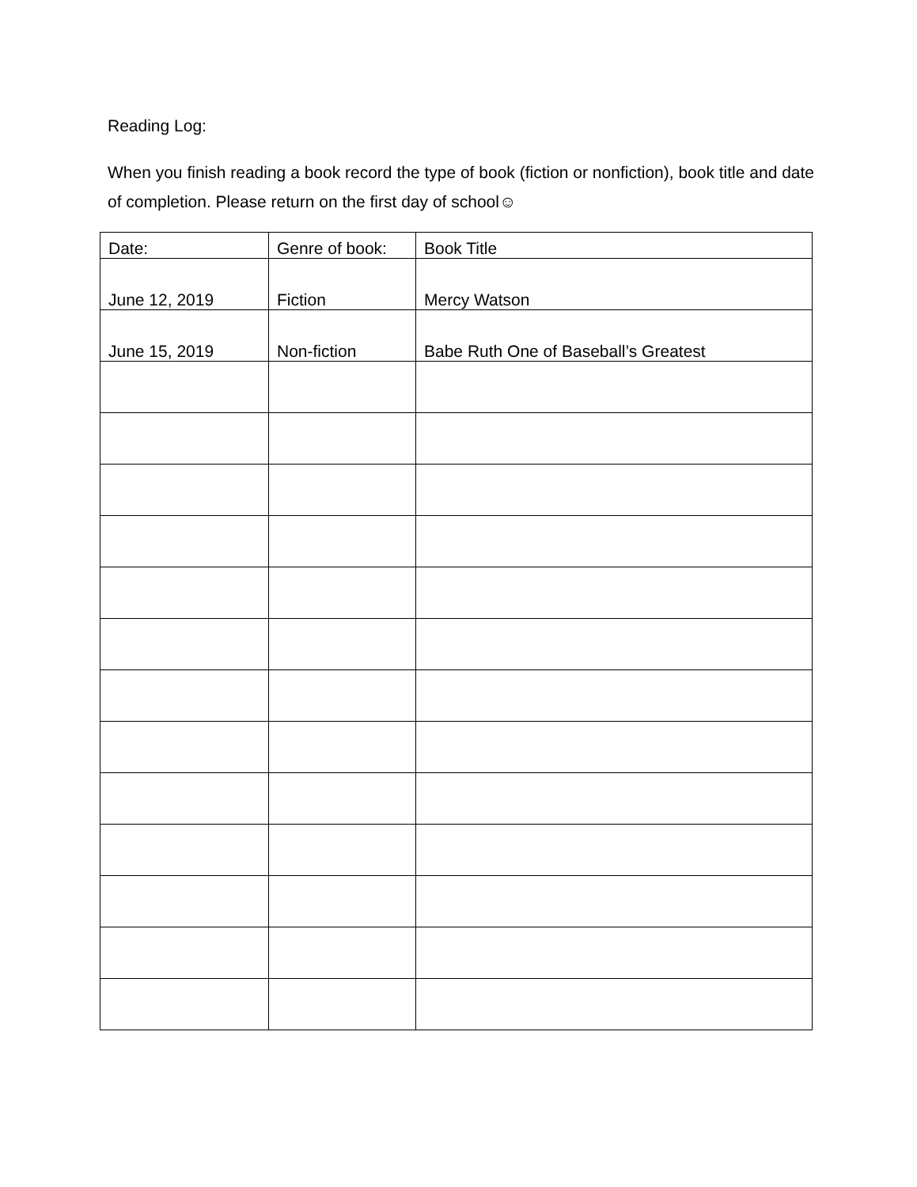Reading Log:
When you finish reading a book record the type of book (fiction or nonfiction), book title and date of completion. Please return on the first day of school☺
| Date: | Genre of book: | Book Title |
| --- | --- | --- |
| June 12, 2019 | Fiction | Mercy Watson |
| June 15, 2019 | Non-fiction | Babe Ruth One of Baseball’s Greatest |